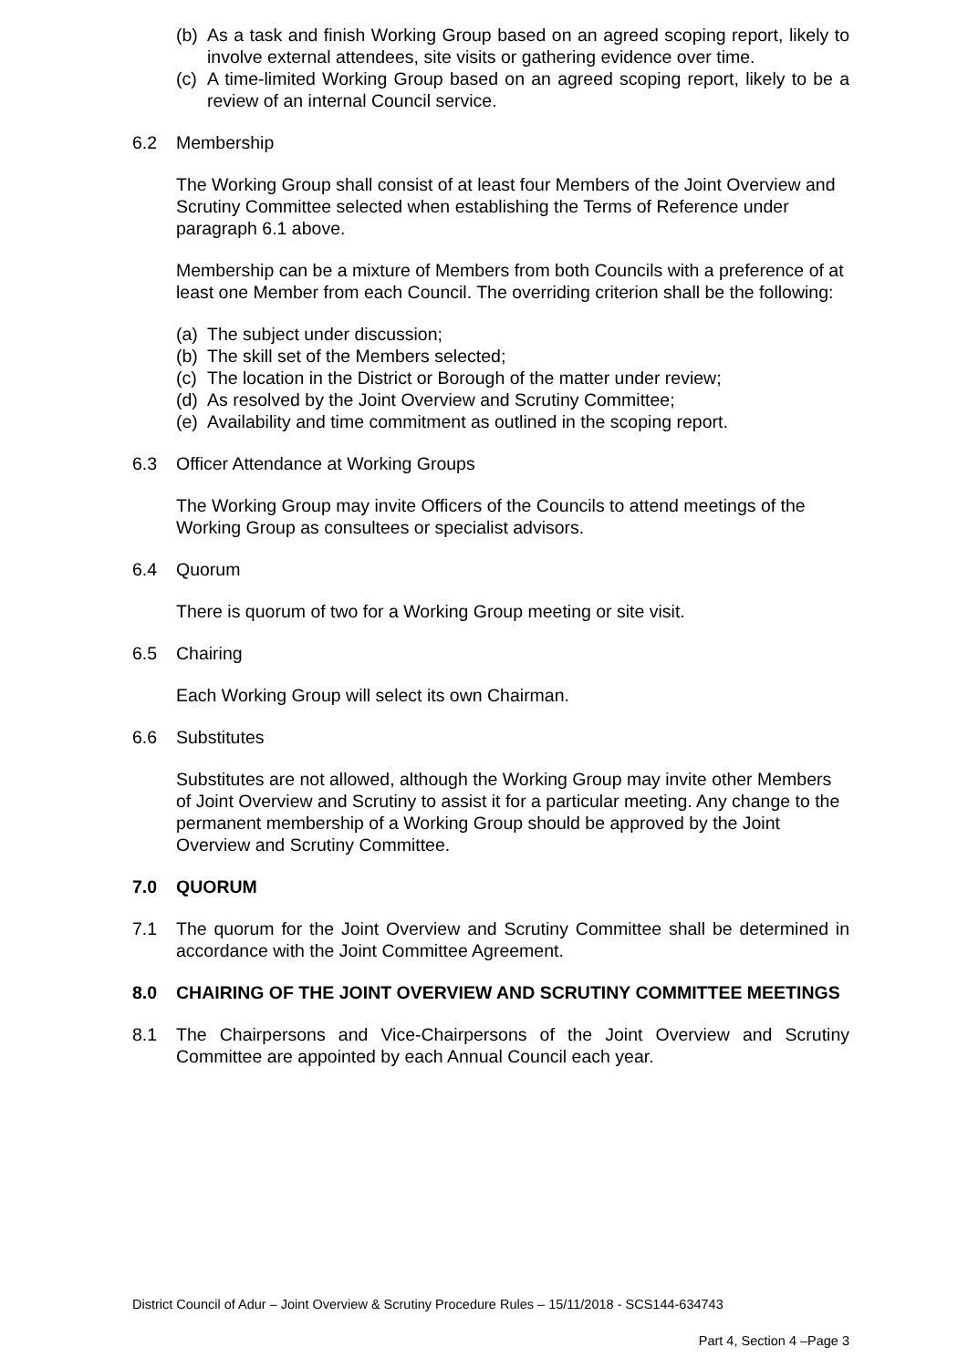(b) As a task and finish Working Group based on an agreed scoping report, likely to involve external attendees, site visits or gathering evidence over time.
(c) A time-limited Working Group based on an agreed scoping report, likely to be a review of an internal Council service.
6.2 Membership
The Working Group shall consist of at least four Members of the Joint Overview and Scrutiny Committee selected when establishing the Terms of Reference under paragraph 6.1 above.
Membership can be a mixture of Members from both Councils with a preference of at least one Member from each Council. The overriding criterion shall be the following:
(a) The subject under discussion;
(b) The skill set of the Members selected;
(c) The location in the District or Borough of the matter under review;
(d) As resolved by the Joint Overview and Scrutiny Committee;
(e) Availability and time commitment as outlined in the scoping report.
6.3 Officer Attendance at Working Groups
The Working Group may invite Officers of the Councils to attend meetings of the Working Group as consultees or specialist advisors.
6.4 Quorum
There is quorum of two for a Working Group meeting or site visit.
6.5 Chairing
Each Working Group will select its own Chairman.
6.6 Substitutes
Substitutes are not allowed, although the Working Group may invite other Members of Joint Overview and Scrutiny to assist it for a particular meeting. Any change to the permanent membership of a Working Group should be approved by the Joint Overview and Scrutiny Committee.
7.0 QUORUM
7.1 The quorum for the Joint Overview and Scrutiny Committee shall be determined in accordance with the Joint Committee Agreement.
8.0 CHAIRING OF THE JOINT OVERVIEW AND SCRUTINY COMMITTEE MEETINGS
8.1 The Chairpersons and Vice-Chairpersons of the Joint Overview and Scrutiny Committee are appointed by each Annual Council each year.
District Council of Adur – Joint Overview & Scrutiny Procedure Rules – 15/11/2018 - SCS144-634743
Part 4, Section 4 –Page 3